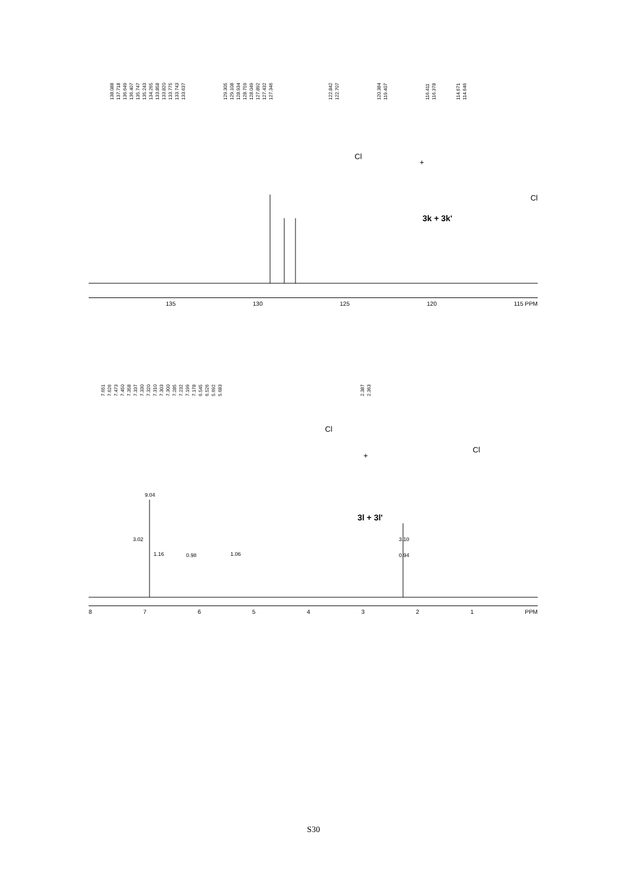138.088 137.718 136.649 136.407 135.747 135.243 134.265 133.858 133.820 133.775 133.743 133.637 129.305 129.108 128.934 128.759 128.049 127.892 127.432 127.346 122.842 122.707 120.384 119.407 116.411 116.378 114.671 114.646
Cl
+
Cl
3k + 3k'
135 130 125 120 115 PPM
7.651 7.626 7.473 7.450 7.358 7.337 7.330 7.320 7.310 7.303 7.300 7.285 7.232 7.199 7.178 6.545 6.526 5.692 5.683 2.387 2.363
Cl
+
Cl
3l + 3l'
9.04
3.02
1.16
0.98
1.06
3.10
0.94
87654321 PPM
S30